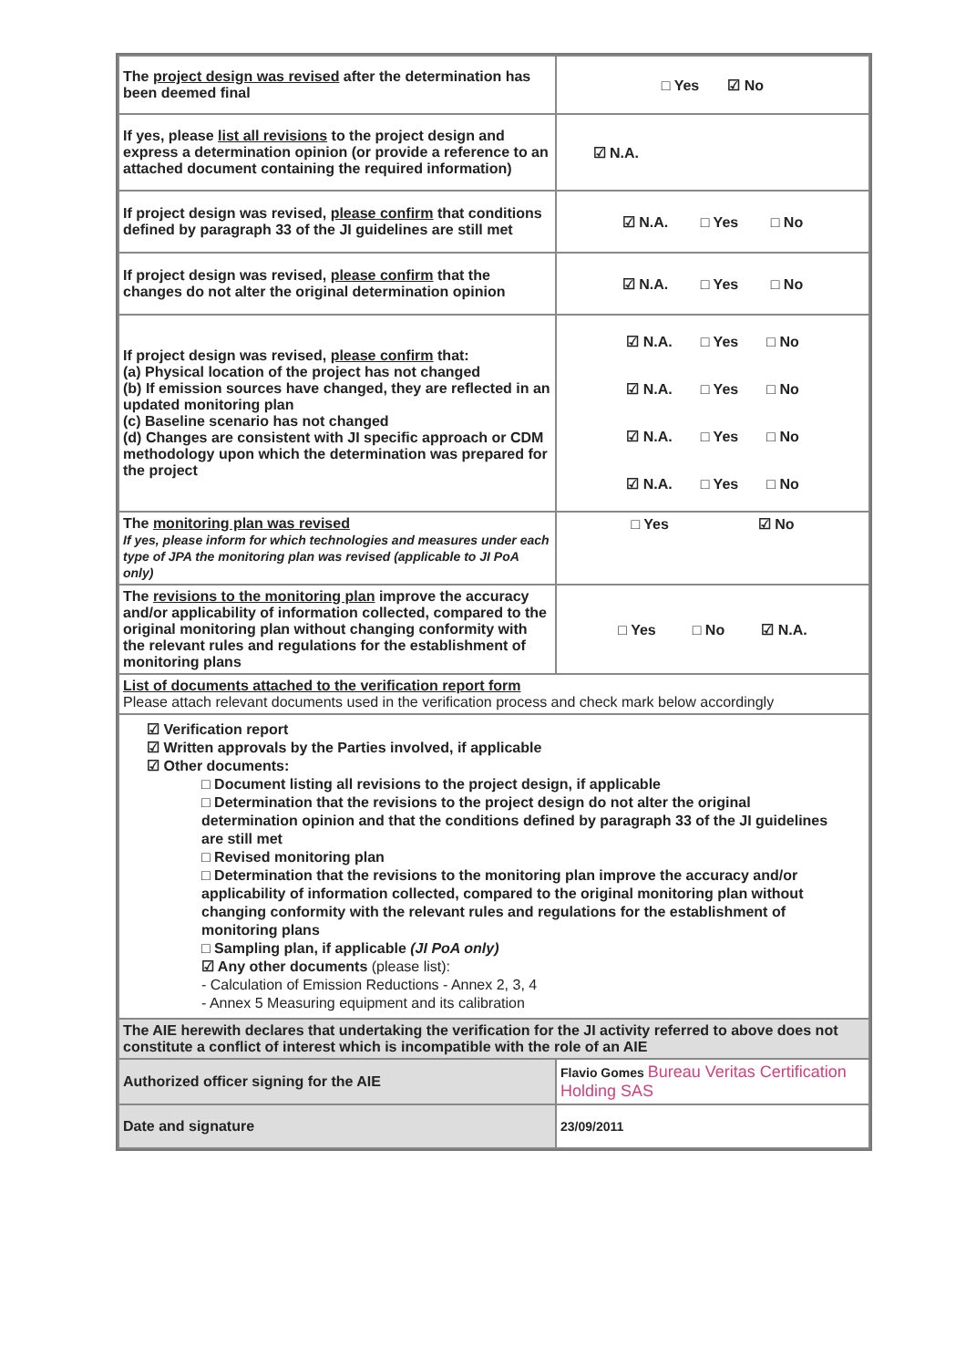| The project design was revised after the determination has been deemed final | □ Yes ☑ No |
| If yes, please list all revisions to the project design and express a determination opinion (or provide a reference to an attached document containing the required information) | ☑ N.A. |
| If project design was revised, please confirm that conditions defined by paragraph 33 of the JI guidelines are still met | ☑ N.A. □ Yes □ No |
| If project design was revised, please confirm that the changes do not alter the original determination opinion | ☑ N.A. □ Yes □ No |
| If project design was revised, please confirm that: (a) Physical location of the project has not changed (b) If emission sources have changed, they are reflected in an updated monitoring plan (c) Baseline scenario has not changed (d) Changes are consistent with JI specific approach or CDM methodology upon which the determination was prepared for the project | ☑ N.A. □ Yes □ No ☑ N.A. □ Yes □ No ☑ N.A. □ Yes □ No ☑ N.A. □ Yes □ No |
| The monitoring plan was revised If yes, please inform for which technologies and measures under each type of JPA the monitoring plan was revised (applicable to JI PoA only) | □ Yes ☑ No |
| The revisions to the monitoring plan improve the accuracy and/or applicability of information collected, compared to the original monitoring plan without changing conformity with the relevant rules and regulations for the establishment of monitoring plans | □ Yes □ No ☑ N.A. |
| List of documents attached to the verification report form Please attach relevant documents used in the verification process and check mark below accordingly | |
| ☑ Verification report ☑ Written approvals by the Parties involved, if applicable ☑ Other documents: □ Document listing all revisions to the project design, if applicable □ Determination that the revisions to the project design do not alter the original determination opinion and that the conditions defined by paragraph 33 of the JI guidelines are still met □ Revised monitoring plan □ Determination that the revisions to the monitoring plan improve the accuracy and/or applicability of information collected, compared to the original monitoring plan without changing conformity with the relevant rules and regulations for the establishment of monitoring plans □ Sampling plan, if applicable (JI PoA only) ☑ Any other documents (please list): - Calculation of Emission Reductions - Annex 2, 3, 4 - Annex 5 Measuring equipment and its calibration | |
| The AIE herewith declares that undertaking the verification for the JI activity referred to above does not constitute a conflict of interest which is incompatible with the role of an AIE | |
| Authorized officer signing for the AIE | Flavio Gomes Bureau Veritas Certification Holding SAS |
| Date and signature | 23/09/2011 |